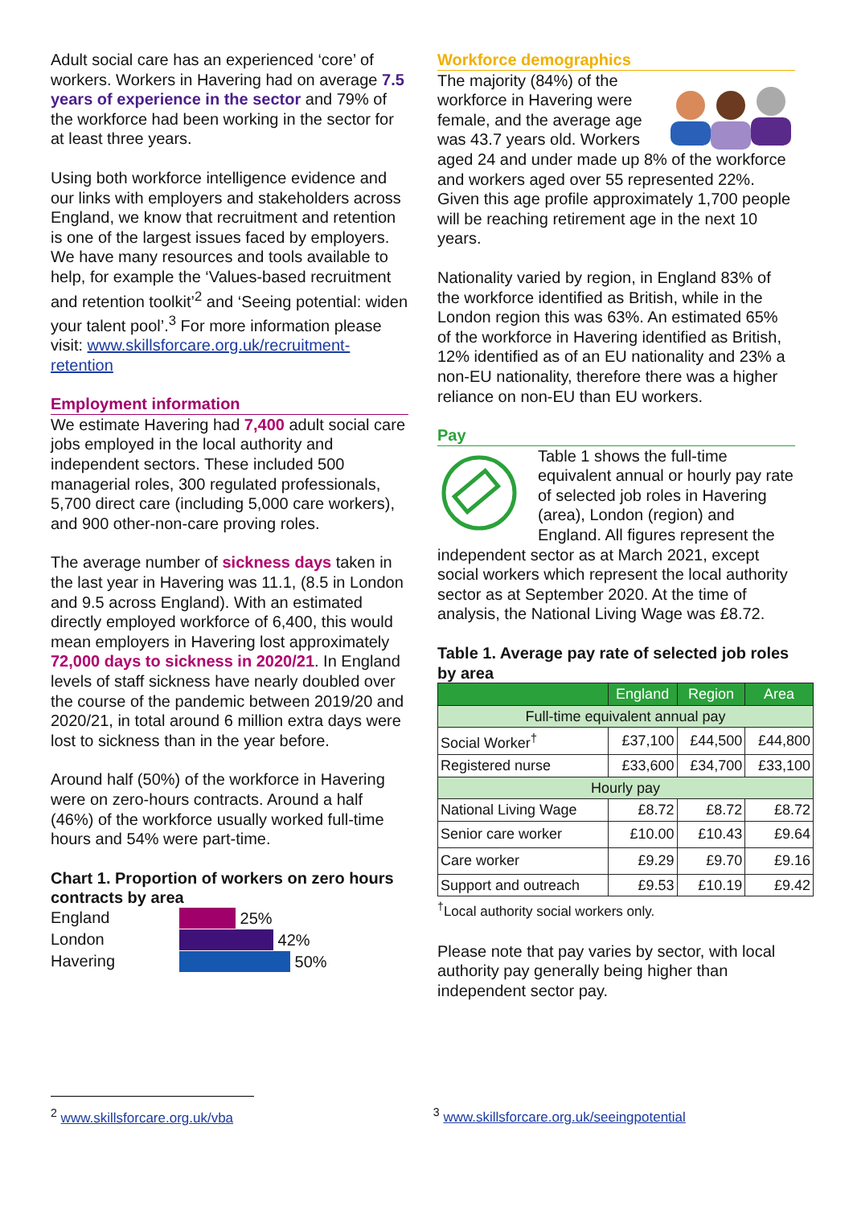Adult social care has an experienced ‘core’ of workers. Workers in Havering had on average 7.5 years of experience in the sector and 79% of the workforce had been working in the sector for at least three years.
Using both workforce intelligence evidence and our links with employers and stakeholders across England, we know that recruitment and retention is one of the largest issues faced by employers. We have many resources and tools available to help, for example the ‘Values-based recruitment and retention toolkit’<sup>2</sup> and ‘Seeing potential: widen your talent pool’.<sup>3</sup> For more information please visit: www.skillsforcare.org.uk/recruitment-retention
Employment information
We estimate Havering had 7,400 adult social care jobs employed in the local authority and independent sectors. These included 500 managerial roles, 300 regulated professionals, 5,700 direct care (including 5,000 care workers), and 900 other-non-care proving roles.
The average number of sickness days taken in the last year in Havering was 11.1, (8.5 in London and 9.5 across England). With an estimated directly employed workforce of 6,400, this would mean employers in Havering lost approximately 72,000 days to sickness in 2020/21. In England levels of staff sickness have nearly doubled over the course of the pandemic between 2019/20 and 2020/21, in total around 6 million extra days were lost to sickness than in the year before.
Around half (50%) of the workforce in Havering were on zero-hours contracts. Around a half (46%) of the workforce usually worked full-time hours and 54% were part-time.
Chart 1. Proportion of workers on zero hours contracts by area
England
London
Havering
25%
42%
50%
Workforce demographics
The majority (84%) of the workforce in Havering were female, and the average age was 43.7 years old. Workers aged 24 and under made up 8% of the workforce and workers aged over 55 represented 22%. Given this age profile approximately 1,700 people will be reaching retirement age in the next 10 years.
Nationality varied by region, in England 83% of the workforce identified as British, while in the London region this was 63%. An estimated 65% of the workforce in Havering identified as British, 12% identified as of an EU nationality and 23% a non-EU nationality, therefore there was a higher reliance on non-EU than EU workers.
Pay
Table 1 shows the full-time equivalent annual or hourly pay rate of selected job roles in Havering (area), London (region) and England. All figures represent the independent sector as at March 2021, except social workers which represent the local authority sector as at September 2020. At the time of analysis, the National Living Wage was £8.72.
Table 1. Average pay rate of selected job roles by area
| | England | Region | Area |
| --- | --- | --- | --- |
| Full-time equivalent annual pay | | | |
| Social Worker<sup>†</sup> | £37,100 | £44,500 | £44,800 |
| Registered nurse | £33,600 | £34,700 | £33,100 |
| Hourly pay | | | |
| National Living Wage | £8.72 | £8.72 | £8.72 |
| Senior care worker | £10.00 | £10.43 | £9.64 |
| Care worker | £9.29 | £9.70 | £9.16 |
| Support and outreach | £9.53 | £10.19 | £9.42 |
<sup>†</sup> Local authority social workers only.
Please note that pay varies by sector, with local authority pay generally being higher than independent sector pay.
<sup>2</sup> www.skillsforcare.org.uk/vba
<sup>3</sup> www.skillsforcare.org.uk/seeingpotential